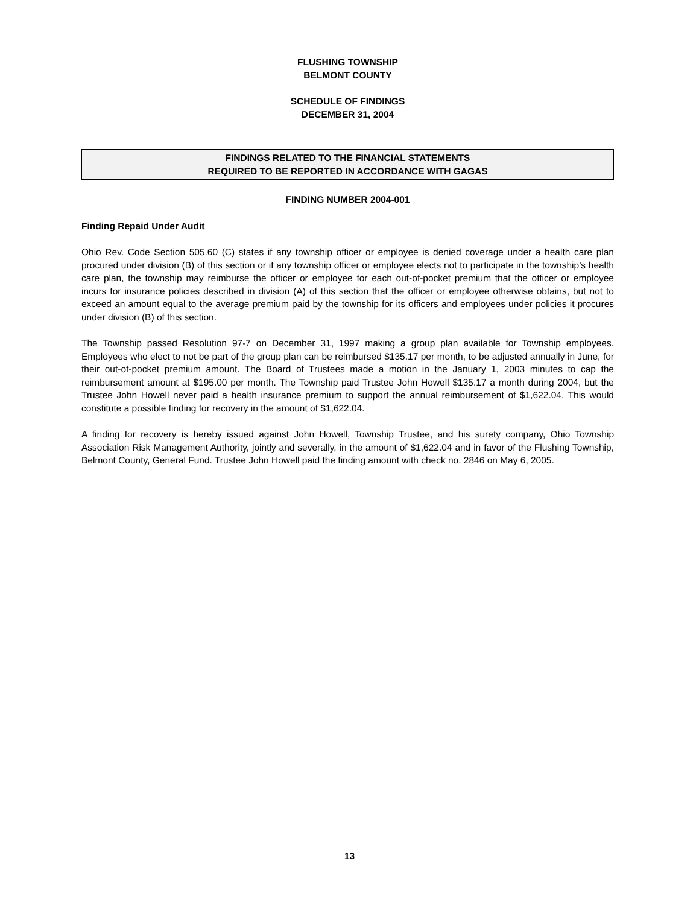FLUSHING TOWNSHIP
BELMONT COUNTY
SCHEDULE OF FINDINGS
DECEMBER 31, 2004
FINDINGS RELATED TO THE FINANCIAL STATEMENTS
REQUIRED TO BE REPORTED IN ACCORDANCE WITH GAGAS
FINDING NUMBER 2004-001
Finding Repaid Under Audit
Ohio Rev. Code Section 505.60 (C) states if any township officer or employee is denied coverage under a health care plan procured under division (B) of this section or if any township officer or employee elects not to participate in the township’s health care plan, the township may reimburse the officer or employee for each out-of-pocket premium that the officer or employee incurs for insurance policies described in division (A) of this section that the officer or employee otherwise obtains, but not to exceed an amount equal to the average premium paid by the township for its officers and employees under policies it procures under division (B) of this section.
The Township passed Resolution 97-7 on December 31, 1997 making a group plan available for Township employees. Employees who elect to not be part of the group plan can be reimbursed $135.17 per month, to be adjusted annually in June, for their out-of-pocket premium amount. The Board of Trustees made a motion in the January 1, 2003 minutes to cap the reimbursement amount at $195.00 per month. The Township paid Trustee John Howell $135.17 a month during 2004, but the Trustee John Howell never paid a health insurance premium to support the annual reimbursement of $1,622.04. This would constitute a possible finding for recovery in the amount of $1,622.04.
A finding for recovery is hereby issued against John Howell, Township Trustee, and his surety company, Ohio Township Association Risk Management Authority, jointly and severally, in the amount of $1,622.04 and in favor of the Flushing Township, Belmont County, General Fund. Trustee John Howell paid the finding amount with check no. 2846 on May 6, 2005.
13